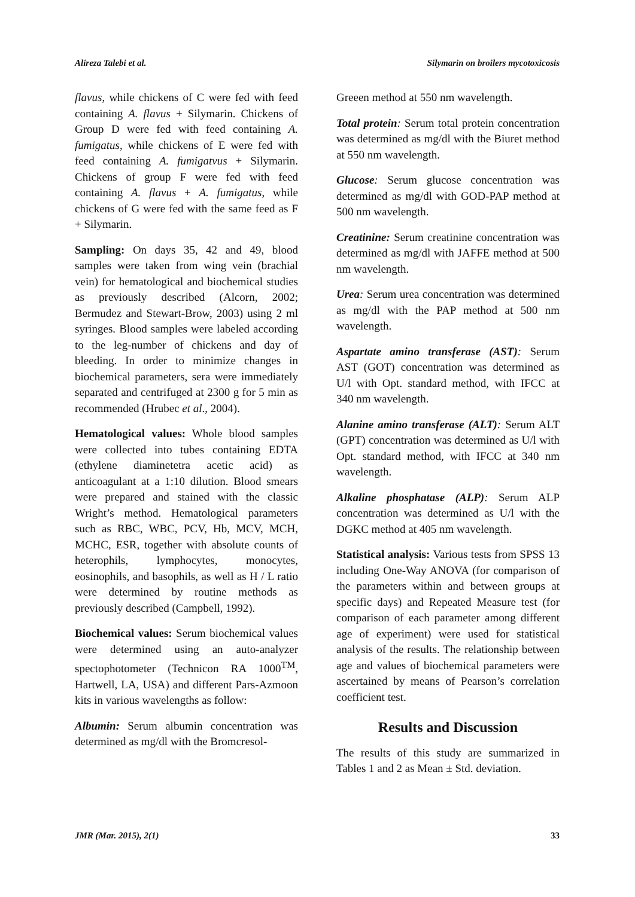Alireza Talebi et al. Silymarin on broilers mycotoxicosis
flavus, while chickens of C were fed with feed containing A. flavus + Silymarin. Chickens of Group D were fed with feed containing A. fumigatus, while chickens of E were fed with feed containing A. fumigatvus + Silymarin. Chickens of group F were fed with feed containing A. flavus + A. fumigatus, while chickens of G were fed with the same feed as F + Silymarin.
Sampling: On days 35, 42 and 49, blood samples were taken from wing vein (brachial vein) for hematological and biochemical studies as previously described (Alcorn, 2002; Bermudez and Stewart-Brow, 2003) using 2 ml syringes. Blood samples were labeled according to the leg-number of chickens and day of bleeding. In order to minimize changes in biochemical parameters, sera were immediately separated and centrifuged at 2300 g for 5 min as recommended (Hrubec et al., 2004).
Hematological values: Whole blood samples were collected into tubes containing EDTA (ethylene diaminetetra acetic acid) as anticoagulant at a 1:10 dilution. Blood smears were prepared and stained with the classic Wright’s method. Hematological parameters such as RBC, WBC, PCV, Hb, MCV, MCH, MCHC, ESR, together with absolute counts of heterophils, lymphocytes, monocytes, eosinophils, and basophils, as well as H / L ratio were determined by routine methods as previously described (Campbell, 1992).
Biochemical values: Serum biochemical values were determined using an auto-analyzer spectophotometer (Technicon RA 1000<sup>TM</sup>, Hartwell, LA, USA) and different Pars-Azmoon kits in various wavelengths as follow:
Albumin: Serum albumin concentration was determined as mg/dl with the Bromcresol-
Greeen method at 550 nm wavelength.
Total protein: Serum total protein concentration was determined as mg/dl with the Biuret method at 550 nm wavelength.
Glucose: Serum glucose concentration was determined as mg/dl with GOD-PAP method at 500 nm wavelength.
Creatinine: Serum creatinine concentration was determined as mg/dl with JAFFE method at 500 nm wavelength.
Urea: Serum urea concentration was determined as mg/dl with the PAP method at 500 nm wavelength.
Aspartate amino transferase (AST): Serum AST (GOT) concentration was determined as U/l with Opt. standard method, with IFCC at 340 nm wavelength.
Alanine amino transferase (ALT): Serum ALT (GPT) concentration was determined as U/l with Opt. standard method, with IFCC at 340 nm wavelength.
Alkaline phosphatase (ALP): Serum ALP concentration was determined as U/l with the DGKC method at 405 nm wavelength.
Statistical analysis: Various tests from SPSS 13 including One-Way ANOVA (for comparison of the parameters within and between groups at specific days) and Repeated Measure test (for comparison of each parameter among different age of experiment) were used for statistical analysis of the results. The relationship between age and values of biochemical parameters were ascertained by means of Pearson’s correlation coefficient test.
Results and Discussion
The results of this study are summarized in Tables 1 and 2 as Mean ± Std. deviation.
JMR (Mar. 2015), 2(1) 33